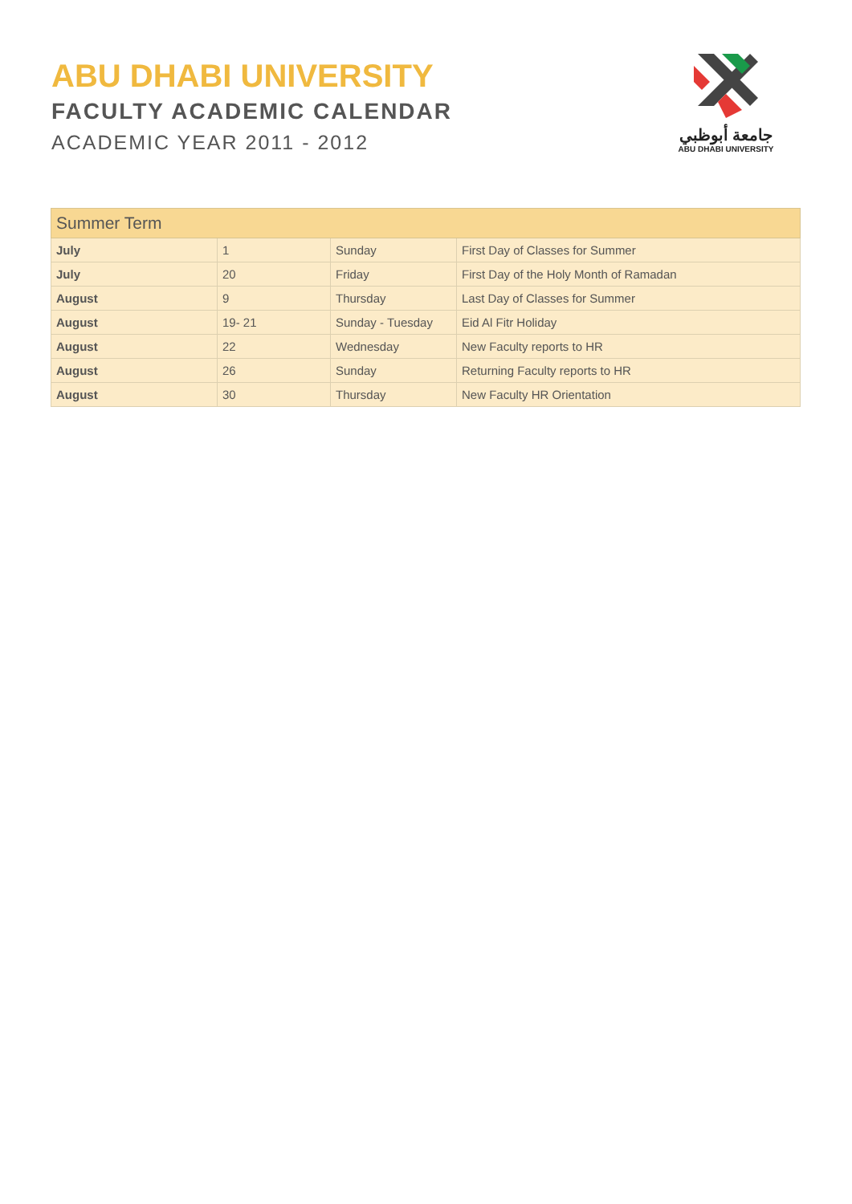ABU DHABI UNIVERSITY
FACULTY ACADEMIC CALENDAR
ACADEMIC YEAR 2011 - 2012
جامعة أبوظبي
ABU DHABI UNIVERSITY
| Summer Term | | | |
| --- | --- | --- | --- |
| July | 1 | Sunday | First Day of Classes for Summer |
| July | 20 | Friday | First Day of the Holy Month of Ramadan |
| August | 9 | Thursday | Last Day of Classes for Summer |
| August | 19- 21 | Sunday - Tuesday | Eid Al Fitr Holiday |
| August | 22 | Wednesday | New Faculty reports to HR |
| August | 26 | Sunday | Returning Faculty reports to HR |
| August | 30 | Thursday | New Faculty HR Orientation |